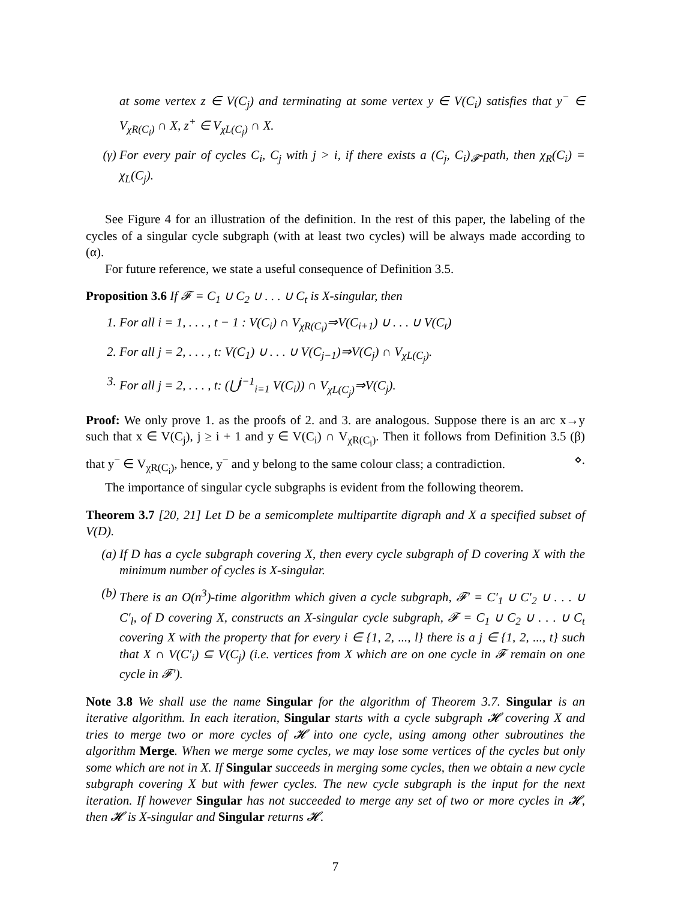at some vertex z ∈ V(C<sub>j</sub>) and terminating at some vertex y ∈ V(C<sub>i</sub>) satisfies that y<sup>−</sup> ∈ V<sub>χR(C<sub>i</sub>)</sub> ∩ X, z<sup>+</sup> ∈ V<sub>χL(C<sub>j</sub>)</sub> ∩ X.
(γ) For every pair of cycles C<sub>i</sub>, C<sub>j</sub> with j > i, if there exists a (C<sub>j</sub>, C<sub>i</sub>)<sub>𝓕</sub>-path, then χ<sub>R</sub>(C<sub>i</sub>) = χ<sub>L</sub>(C<sub>j</sub>).
See Figure 4 for an illustration of the definition. In the rest of this paper, the labeling of the cycles of a singular cycle subgraph (with at least two cycles) will be always made according to (α).
For future reference, we state a useful consequence of Definition 3.5.
Proposition 3.6 If 𝓕 = C<sub>1</sub> ∪ C<sub>2</sub> ∪ . . . ∪ C<sub>t</sub> is X-singular, then
1. For all i = 1, . . . , t − 1 : V(C<sub>i</sub>) ∩ V<sub>χR(C<sub>i</sub>)</sub>⇒V(C<sub>i+1</sub>) ∪ . . . ∪ V(C<sub>t</sub>)
2. For all j = 2, . . . , t: V(C<sub>1</sub>) ∪ . . . ∪ V(C<sub>j−1</sub>)⇒V(C<sub>j</sub>) ∩ V<sub>χL(C<sub>j</sub>)</sub>.
3. For all j = 2, . . . , t: (⋃<sup>j−1</sup><sub>i=1</sub> V(C<sub>i</sub>)) ∩ V<sub>χL(C<sub>j</sub>)</sub>⇒V(C<sub>j</sub>).
Proof: We only prove 1. as the proofs of 2. and 3. are analogous. Suppose there is an arc x→y such that x ∈ V(C<sub>j</sub>), j ≥ i + 1 and y ∈ V(C<sub>i</sub>) ∩ V<sub>χR(C<sub>i</sub>)</sub>. Then it follows from Definition 3.5 (β) that y<sup>−</sup> ∈ V<sub>χR(C<sub>i</sub>)</sub>, hence, y<sup>−</sup> and y belong to the same colour class; a contradiction. ⋄.
The importance of singular cycle subgraphs is evident from the following theorem.
Theorem 3.7 [20, 21] Let D be a semicomplete multipartite digraph and X a specified subset of V(D).
(a) If D has a cycle subgraph covering X, then every cycle subgraph of D covering X with the minimum number of cycles is X-singular.
(b) There is an O(n<sup>3</sup>)-time algorithm which given a cycle subgraph, 𝓕′ = C′<sub>1</sub> ∪ C′<sub>2</sub> ∪ . . . ∪ C′<sub>l</sub>, of D covering X, constructs an X-singular cycle subgraph, 𝓕 = C<sub>1</sub> ∪ C<sub>2</sub> ∪ . . . ∪ C<sub>t</sub> covering X with the property that for every i ∈ {1, 2, ..., l} there is a j ∈ {1, 2, ..., t} such that X ∩ V(C′<sub>i</sub>) ⊆ V(C<sub>j</sub>) (i.e. vertices from X which are on one cycle in 𝓕 remain on one cycle in 𝓕′).
Note 3.8 We shall use the name Singular for the algorithm of Theorem 3.7. Singular is an iterative algorithm. In each iteration, Singular starts with a cycle subgraph 𝓗 covering X and tries to merge two or more cycles of 𝓗 into one cycle, using among other subroutines the algorithm Merge. When we merge some cycles, we may lose some vertices of the cycles but only some which are not in X. If Singular succeeds in merging some cycles, then we obtain a new cycle subgraph covering X but with fewer cycles. The new cycle subgraph is the input for the next iteration. If however Singular has not succeeded to merge any set of two or more cycles in 𝓗, then 𝓗 is X-singular and Singular returns 𝓗.
7